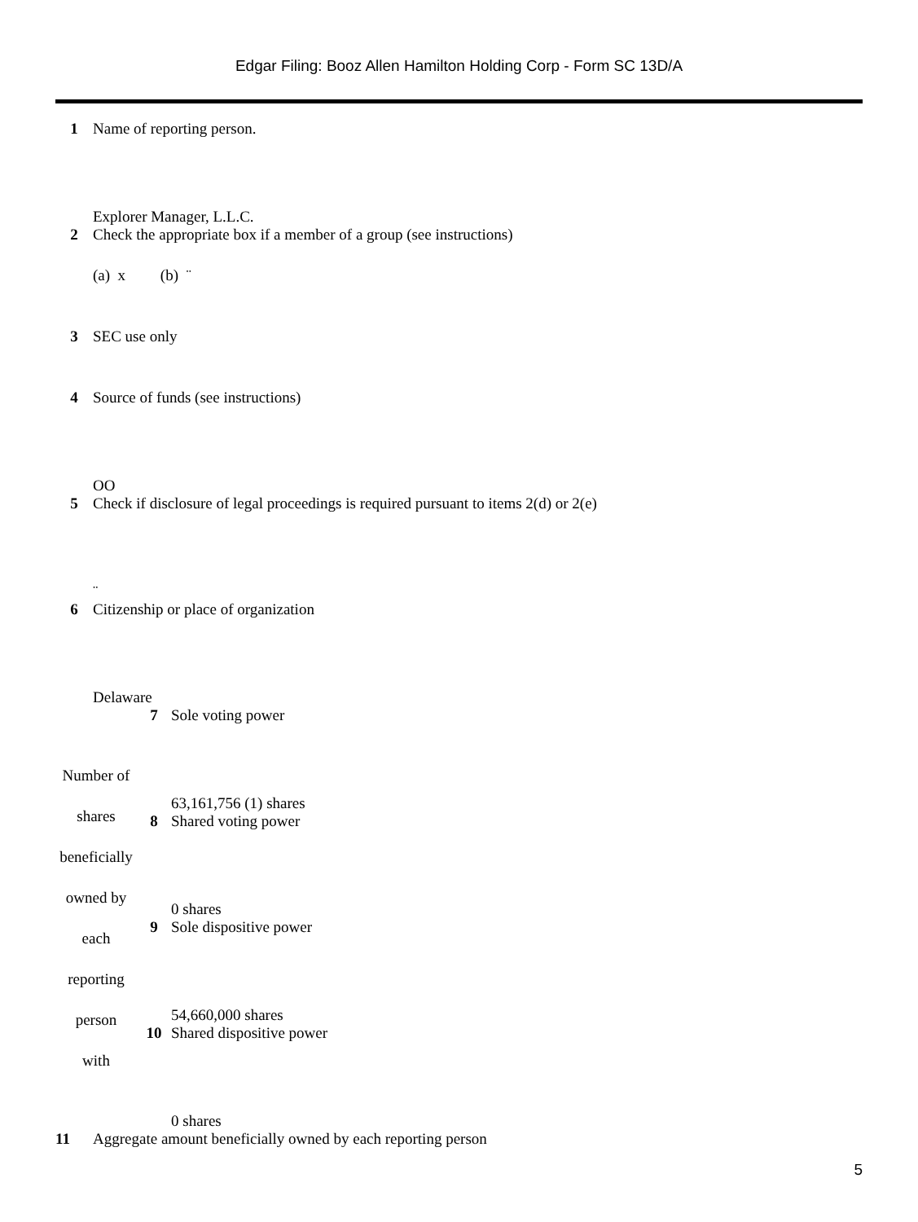Edgar Filing: Booz Allen Hamilton Holding Corp - Form SC 13D/A
| 1 | Name of reporting person. Explorer Manager, L.L.C. |
| 2 | Check the appropriate box if a member of a group (see instructions) (a) x (b) ¨ |
| 3 | SEC use only |
| 4 | Source of funds (see instructions) OO |
| 5 | Check if disclosure of legal proceedings is required pursuant to items 2(d) or 2(e) ¨ |
| 6 | Citizenship or place of organization Delaware |
| Number of shares beneficially owned by each reporting person with | 7 | Sole voting power 63,161,756 (1) shares |
| | 8 | Shared voting power 0 shares |
| | 9 | Sole dispositive power 54,660,000 shares |
| | 10 | Shared dispositive power 0 shares |
| 11 | Aggregate amount beneficially owned by each reporting person |
5